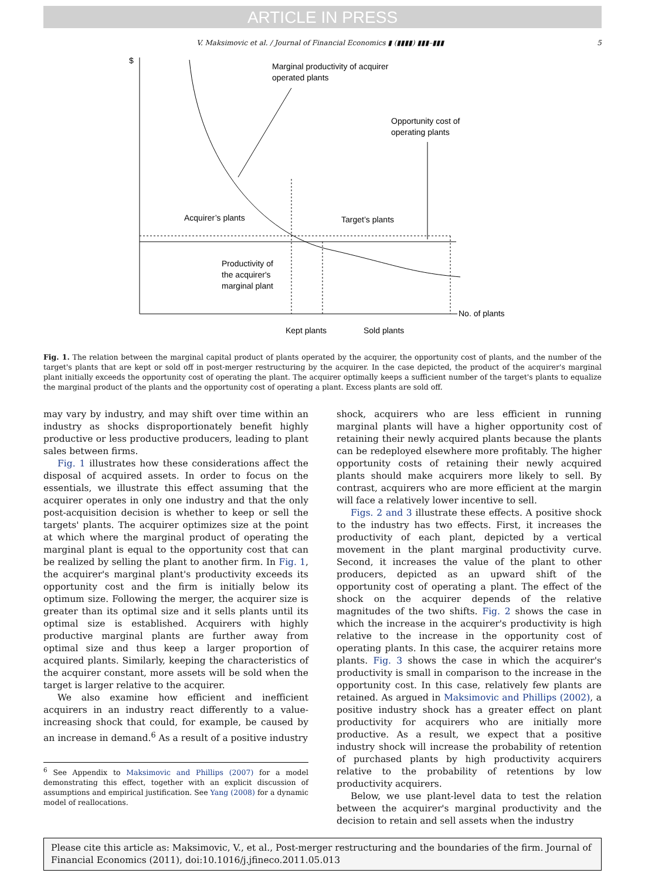ARTICLE IN PRESS
V. Maksimovic et al. / Journal of Financial Economics ▮ (▮▮▮▮) ▮▮▮–▮▮▮ 5
$
Marginal productivity of acquirer
operated plants
Opportunity cost of
operating plants
Acquirer’s plants
Target’s plants
Productivity of
the acquirer's
marginal plant
No. of plants
Kept plants
Sold plants
Fig. 1. The relation between the marginal capital product of plants operated by the acquirer, the opportunity cost of plants, and the number of the target's plants that are kept or sold off in post-merger restructuring by the acquirer. In the case depicted, the product of the acquirer's marginal plant initially exceeds the opportunity cost of operating the plant. The acquirer optimally keeps a sufficient number of the target's plants to equalize the marginal product of the plants and the opportunity cost of operating a plant. Excess plants are sold off.
may vary by industry, and may shift over time within an industry as shocks disproportionately benefit highly productive or less productive producers, leading to plant sales between firms.
Fig. 1 illustrates how these considerations affect the disposal of acquired assets. In order to focus on the essentials, we illustrate this effect assuming that the acquirer operates in only one industry and that the only post-acquisition decision is whether to keep or sell the targets' plants. The acquirer optimizes size at the point at which where the marginal product of operating the marginal plant is equal to the opportunity cost that can be realized by selling the plant to another firm. In Fig. 1, the acquirer's marginal plant's productivity exceeds its opportunity cost and the firm is initially below its optimum size. Following the merger, the acquirer size is greater than its optimal size and it sells plants until its optimal size is established. Acquirers with highly productive marginal plants are further away from optimal size and thus keep a larger proportion of acquired plants. Similarly, keeping the characteristics of the acquirer constant, more assets will be sold when the target is larger relative to the acquirer.
We also examine how efficient and inefficient acquirers in an industry react differently to a value-increasing shock that could, for example, be caused by an increase in demand.<sup>6</sup> As a result of a positive industry
<sup>6</sup> See Appendix to Maksimovic and Phillips (2007) for a model demonstrating this effect, together with an explicit discussion of assumptions and empirical justification. See Yang (2008) for a dynamic model of reallocations.
shock, acquirers who are less efficient in running marginal plants will have a higher opportunity cost of retaining their newly acquired plants because the plants can be redeployed elsewhere more profitably. The higher opportunity costs of retaining their newly acquired plants should make acquirers more likely to sell. By contrast, acquirers who are more efficient at the margin will face a relatively lower incentive to sell.
Figs. 2 and 3 illustrate these effects. A positive shock to the industry has two effects. First, it increases the productivity of each plant, depicted by a vertical movement in the plant marginal productivity curve. Second, it increases the value of the plant to other producers, depicted as an upward shift of the opportunity cost of operating a plant. The effect of the shock on the acquirer depends of the relative magnitudes of the two shifts. Fig. 2 shows the case in which the increase in the acquirer's productivity is high relative to the increase in the opportunity cost of operating plants. In this case, the acquirer retains more plants. Fig. 3 shows the case in which the acquirer's productivity is small in comparison to the increase in the opportunity cost. In this case, relatively few plants are retained. As argued in Maksimovic and Phillips (2002), a positive industry shock has a greater effect on plant productivity for acquirers who are initially more productive. As a result, we expect that a positive industry shock will increase the probability of retention of purchased plants by high productivity acquirers relative to the probability of retentions by low productivity acquirers.
Below, we use plant-level data to test the relation between the acquirer's marginal productivity and the decision to retain and sell assets when the industry
Please cite this article as: Maksimovic, V., et al., Post-merger restructuring and the boundaries of the firm. Journal of Financial Economics (2011), doi:10.1016/j.jfineco.2011.05.013